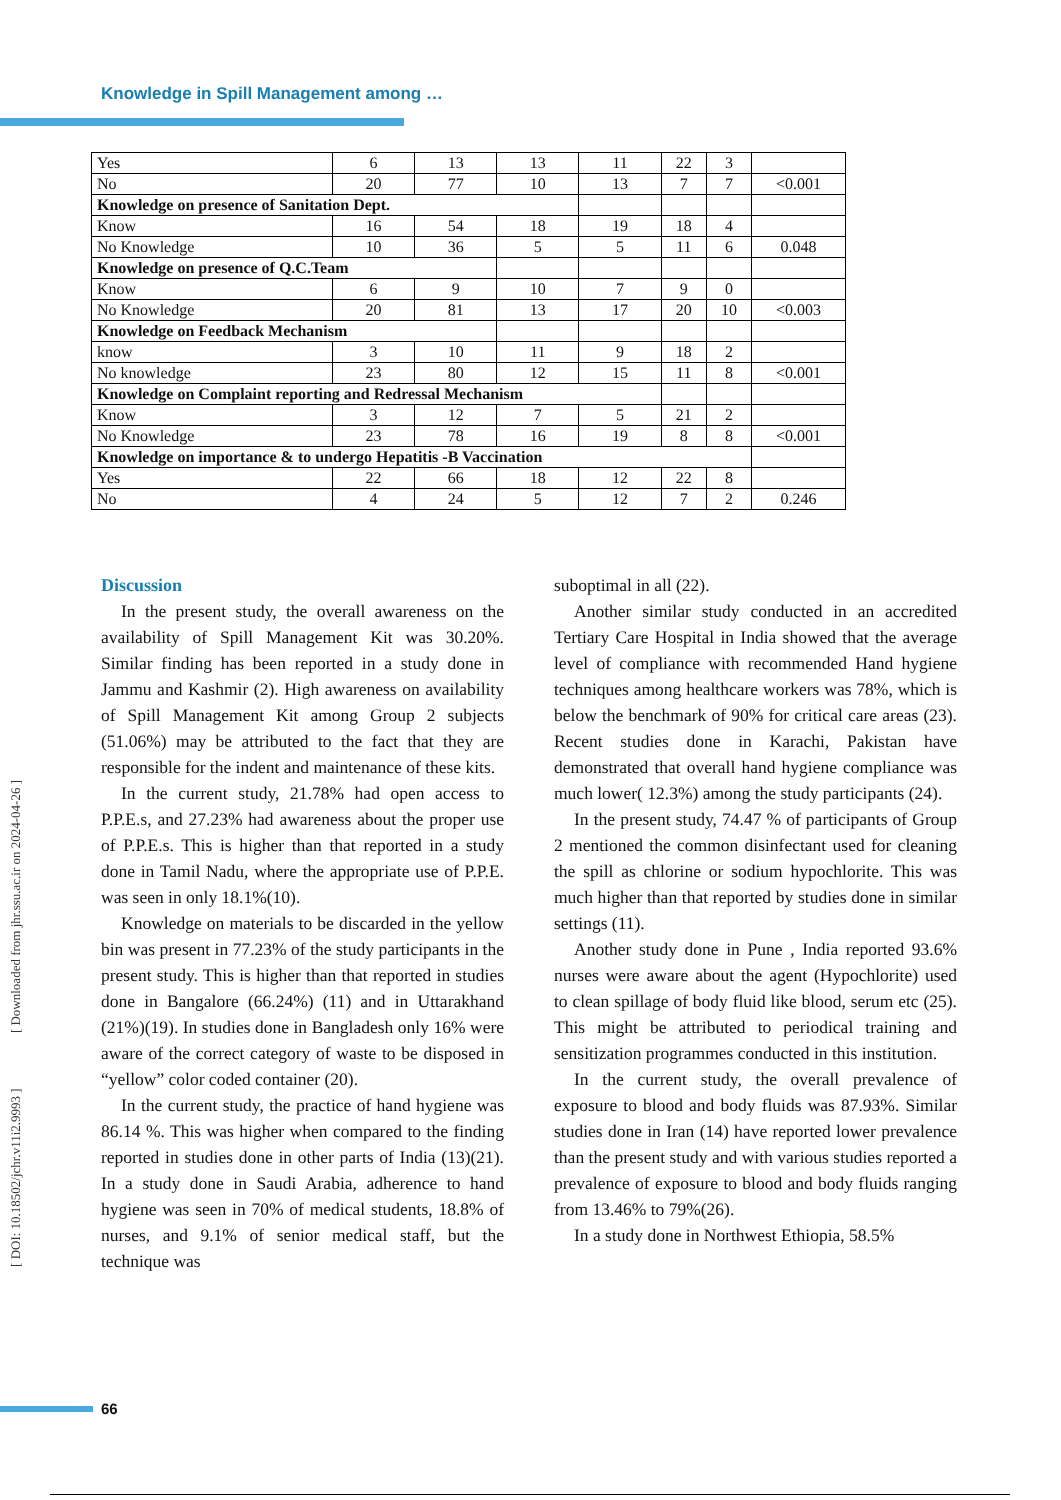Knowledge in Spill Management among …
| Yes | 6 | 13 | 13 | 11 | 22 | 3 | |
| No | 20 | 77 | 10 | 13 | 7 | 7 | <0.001 |
| Knowledge on presence of Sanitation Dept. | | | | | | | |
| Know | 16 | 54 | 18 | 19 | 18 | 4 | |
| No Knowledge | 10 | 36 | 5 | 5 | 11 | 6 | 0.048 |
| Knowledge on presence of Q.C.Team | | | | | | | |
| Know | 6 | 9 | 10 | 7 | 9 | 0 | |
| No Knowledge | 20 | 81 | 13 | 17 | 20 | 10 | <0.003 |
| Knowledge on Feedback Mechanism | | | | | | | |
| know | 3 | 10 | 11 | 9 | 18 | 2 | |
| No knowledge | 23 | 80 | 12 | 15 | 11 | 8 | <0.001 |
| Knowledge on Complaint reporting and Redressal Mechanism | | | | | | | |
| Know | 3 | 12 | 7 | 5 | 21 | 2 | |
| No Knowledge | 23 | 78 | 16 | 19 | 8 | 8 | <0.001 |
| Knowledge on importance & to undergo Hepatitis -B Vaccination | | | | | | | |
| Yes | 22 | 66 | 18 | 12 | 22 | 8 | |
| No | 4 | 24 | 5 | 12 | 7 | 2 | 0.246 |
[ DOI: 10.18502/jchr.v11i2.9993 ] [ Downloaded from jhr.ssu.ac.ir on 2024-04-26 ]
Discussion
In the present study, the overall awareness on the availability of Spill Management Kit was 30.20%. Similar finding has been reported in a study done in Jammu and Kashmir (2). High awareness on availability of Spill Management Kit among Group 2 subjects (51.06%) may be attributed to the fact that they are responsible for the indent and maintenance of these kits.
In the current study, 21.78% had open access to P.P.E.s, and 27.23% had awareness about the proper use of P.P.E.s. This is higher than that reported in a study done in Tamil Nadu, where the appropriate use of P.P.E. was seen in only 18.1%(10).
Knowledge on materials to be discarded in the yellow bin was present in 77.23% of the study participants in the present study. This is higher than that reported in studies done in Bangalore (66.24%) (11) and in Uttarakhand (21%)(19). In studies done in Bangladesh only 16% were aware of the correct category of waste to be disposed in “yellow” color coded container (20).
In the current study, the practice of hand hygiene was 86.14 %. This was higher when compared to the finding reported in studies done in other parts of India (13)(21). In a study done in Saudi Arabia, adherence to hand hygiene was seen in 70% of medical students, 18.8% of nurses, and 9.1% of senior medical staff, but the technique was
suboptimal in all (22).
Another similar study conducted in an accredited Tertiary Care Hospital in India showed that the average level of compliance with recommended Hand hygiene techniques among healthcare workers was 78%, which is below the benchmark of 90% for critical care areas (23). Recent studies done in Karachi, Pakistan have demonstrated that overall hand hygiene compliance was much lower( 12.3%) among the study participants (24).
In the present study, 74.47 % of participants of Group 2 mentioned the common disinfectant used for cleaning the spill as chlorine or sodium hypochlorite. This was much higher than that reported by studies done in similar settings (11).
Another study done in Pune , India reported 93.6% nurses were aware about the agent (Hypochlorite) used to clean spillage of body fluid like blood, serum etc (25). This might be attributed to periodical training and sensitization programmes conducted in this institution.
In the current study, the overall prevalence of exposure to blood and body fluids was 87.93%. Similar studies done in Iran (14) have reported lower prevalence than the present study and with various studies reported a prevalence of exposure to blood and body fluids ranging from 13.46% to 79%(26).
In a study done in Northwest Ethiopia, 58.5%
66